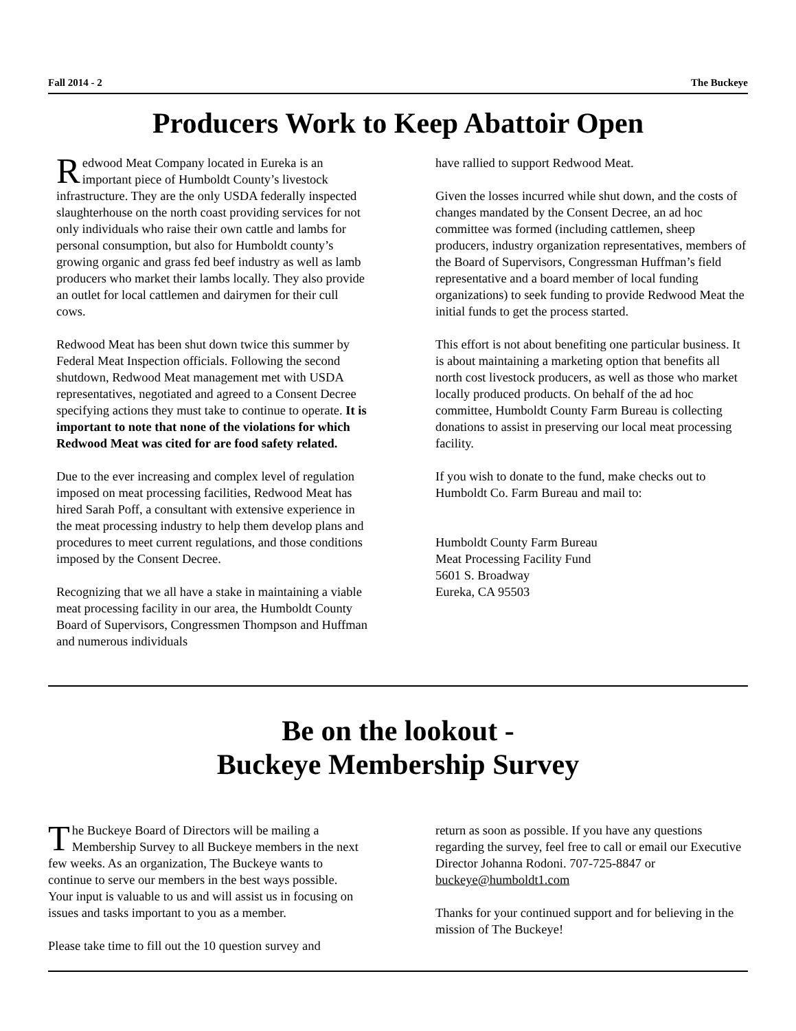Fall 2014 - 2 The Buckeye
Producers Work to Keep Abattoir Open
Redwood Meat Company located in Eureka is an important piece of Humboldt County’s livestock infrastructure. They are the only USDA federally inspected slaughterhouse on the north coast providing services for not only individuals who raise their own cattle and lambs for personal consumption, but also for Humboldt county’s growing organic and grass fed beef industry as well as lamb producers who market their lambs locally. They also provide an outlet for local cattlemen and dairymen for their cull cows.
Redwood Meat has been shut down twice this summer by Federal Meat Inspection officials. Following the second shutdown, Redwood Meat management met with USDA representatives, negotiated and agreed to a Consent Decree specifying actions they must take to continue to operate. It is important to note that none of the violations for which Redwood Meat was cited for are food safety related.
Due to the ever increasing and complex level of regulation imposed on meat processing facilities, Redwood Meat has hired Sarah Poff, a consultant with extensive experience in the meat processing industry to help them develop plans and procedures to meet current regulations, and those conditions imposed by the Consent Decree.
Recognizing that we all have a stake in maintaining a viable meat processing facility in our area, the Humboldt County Board of Supervisors, Congressmen Thompson and Huffman and numerous individuals
have rallied to support Redwood Meat.
Given the losses incurred while shut down, and the costs of changes mandated by the Consent Decree, an ad hoc committee was formed (including cattlemen, sheep producers, industry organization representatives, members of the Board of Supervisors, Congressman Huffman’s field representative and a board member of local funding organizations) to seek funding to provide Redwood Meat the initial funds to get the process started.
This effort is not about benefiting one particular business. It is about maintaining a marketing option that benefits all north cost livestock producers, as well as those who market locally produced products. On behalf of the ad hoc committee, Humboldt County Farm Bureau is collecting donations to assist in preserving our local meat processing facility.
If you wish to donate to the fund, make checks out to Humboldt Co. Farm Bureau and mail to:
Humboldt County Farm Bureau
Meat Processing Facility Fund
5601 S. Broadway
Eureka, CA 95503
Be on the lookout -
Buckeye Membership Survey
The Buckeye Board of Directors will be mailing a Membership Survey to all Buckeye members in the next few weeks. As an organization, The Buckeye wants to continue to serve our members in the best ways possible. Your input is valuable to us and will assist us in focusing on issues and tasks important to you as a member.
Please take time to fill out the 10 question survey and
return as soon as possible. If you have any questions regarding the survey, feel free to call or email our Executive Director Johanna Rodoni. 707-725-8847 or buckeye@humboldt1.com
Thanks for your continued support and for believing in the mission of The Buckeye!